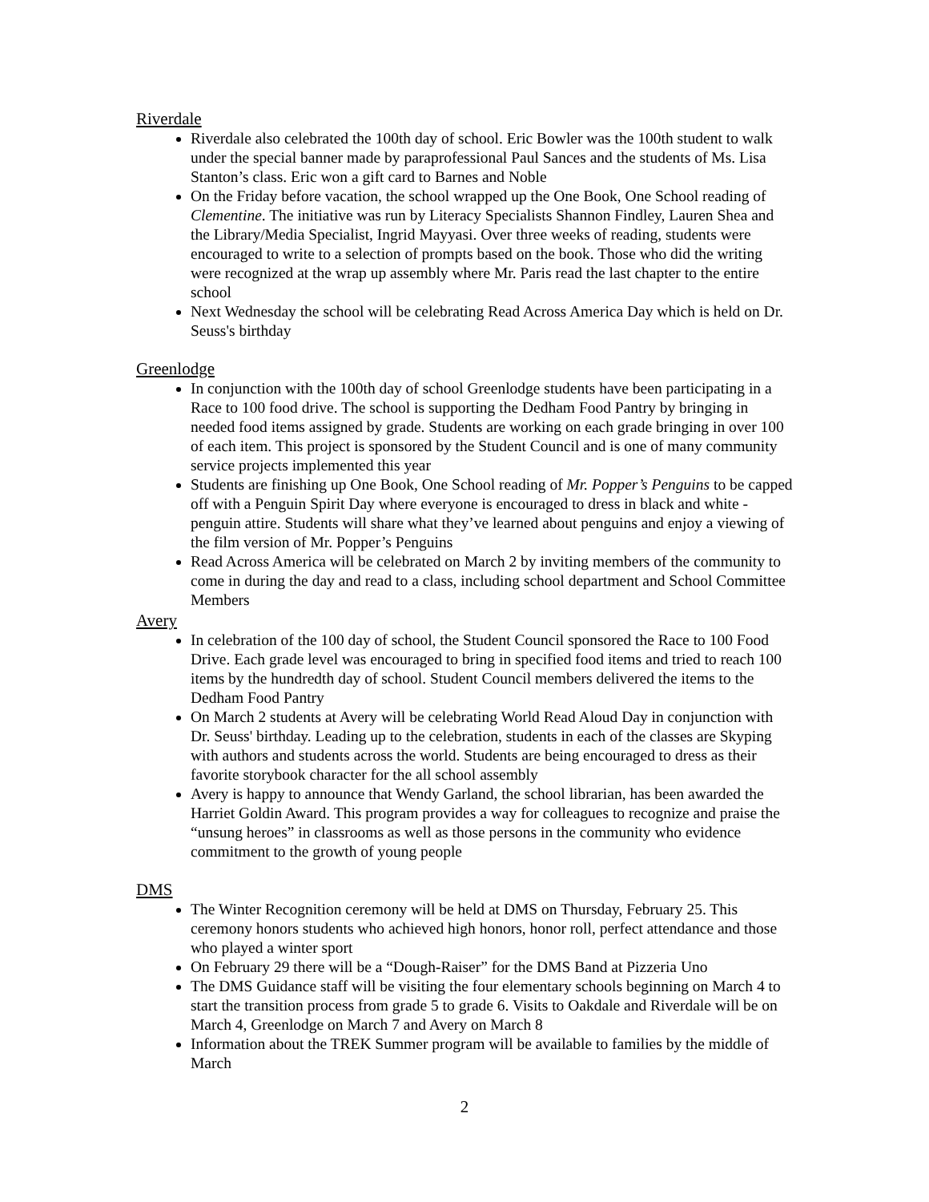Riverdale
Riverdale also celebrated the 100th day of school. Eric Bowler was the 100th student to walk under the special banner made by paraprofessional Paul Sances and the students of Ms. Lisa Stanton’s class. Eric won a gift card to Barnes and Noble
On the Friday before vacation, the school wrapped up the One Book, One School reading of Clementine. The initiative was run by Literacy Specialists Shannon Findley, Lauren Shea and the Library/Media Specialist, Ingrid Mayyasi. Over three weeks of reading, students were encouraged to write to a selection of prompts based on the book. Those who did the writing were recognized at the wrap up assembly where Mr. Paris read the last chapter to the entire school
Next Wednesday the school will be celebrating Read Across America Day which is held on Dr. Seuss's birthday
Greenlodge
In conjunction with the 100th day of school Greenlodge students have been participating in a Race to 100 food drive. The school is supporting the Dedham Food Pantry by bringing in needed food items assigned by grade. Students are working on each grade bringing in over 100 of each item. This project is sponsored by the Student Council and is one of many community service projects implemented this year
Students are finishing up One Book, One School reading of Mr. Popper’s Penguins to be capped off with a Penguin Spirit Day where everyone is encouraged to dress in black and white - penguin attire. Students will share what they’ve learned about penguins and enjoy a viewing of the film version of Mr. Popper’s Penguins
Read Across America will be celebrated on March 2 by inviting members of the community to come in during the day and read to a class, including school department and School Committee Members
Avery
In celebration of the 100 day of school, the Student Council sponsored the Race to 100 Food Drive. Each grade level was encouraged to bring in specified food items and tried to reach 100 items by the hundredth day of school. Student Council members delivered the items to the Dedham Food Pantry
On March 2 students at Avery will be celebrating World Read Aloud Day in conjunction with Dr. Seuss' birthday. Leading up to the celebration, students in each of the classes are Skyping with authors and students across the world. Students are being encouraged to dress as their favorite storybook character for the all school assembly
Avery is happy to announce that Wendy Garland, the school librarian, has been awarded the Harriet Goldin Award. This program provides a way for colleagues to recognize and praise the “unsung heroes” in classrooms as well as those persons in the community who evidence commitment to the growth of young people
DMS
The Winter Recognition ceremony will be held at DMS on Thursday, February 25. This ceremony honors students who achieved high honors, honor roll, perfect attendance and those who played a winter sport
On February 29 there will be a “Dough-Raiser” for the DMS Band at Pizzeria Uno
The DMS Guidance staff will be visiting the four elementary schools beginning on March 4 to start the transition process from grade 5 to grade 6. Visits to Oakdale and Riverdale will be on March 4, Greenlodge on March 7 and Avery on March 8
Information about the TREK Summer program will be available to families by the middle of March
2